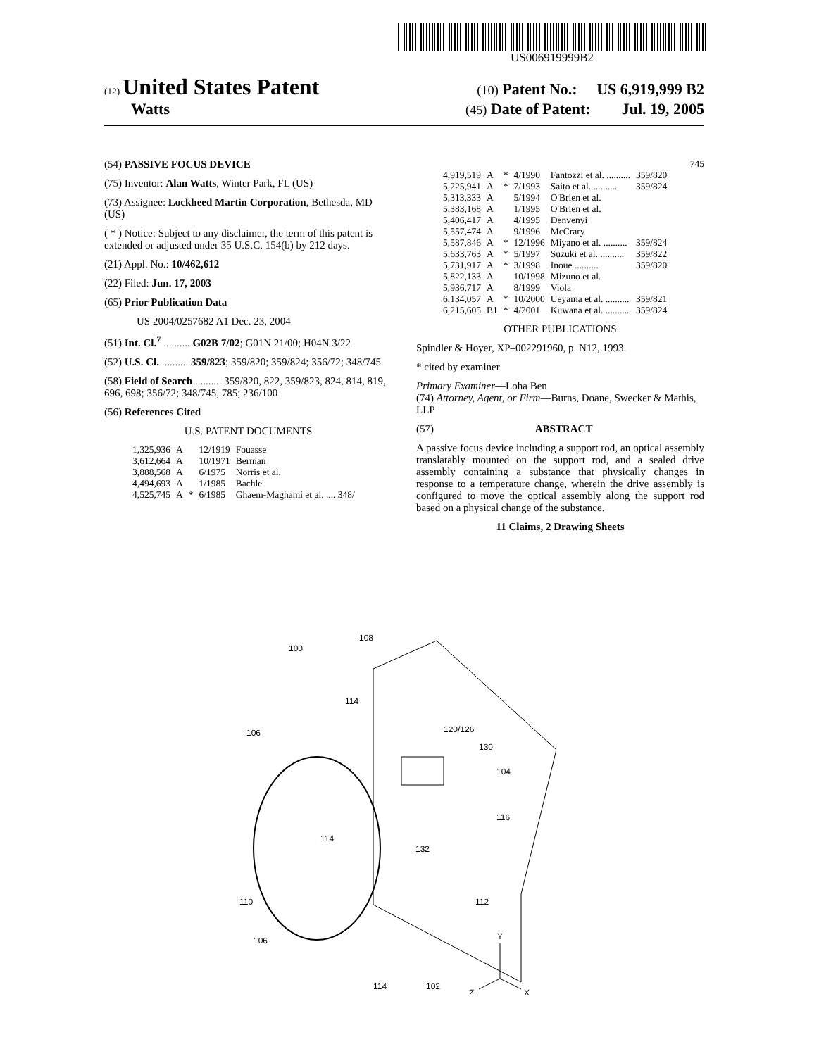US006919999B2
(12) United States Patent (10) Patent No.: US 6,919,999 B2
Watts (45) Date of Patent: Jul. 19, 2005
(54) PASSIVE FOCUS DEVICE
(75) Inventor: Alan Watts, Winter Park, FL (US)
(73) Assignee: Lockheed Martin Corporation, Bethesda, MD (US)
( * ) Notice: Subject to any disclaimer, the term of this patent is extended or adjusted under 35 U.S.C. 154(b) by 212 days.
(21) Appl. No.: 10/462,612
(22) Filed: Jun. 17, 2003
(65) Prior Publication Data
US 2004/0257682 A1 Dec. 23, 2004
(51) Int. Cl.<sup>7</sup> .......... G02B 7/02; G01N 21/00; H04N 3/22
(52) U.S. Cl. .......... 359/823; 359/820; 359/824; 356/72; 348/745
(58) Field of Search .......... 359/820, 822, 359/823, 824, 814, 819, 696, 698; 356/72; 348/745, 785; 236/100
(56) References Cited
U.S. PATENT DOCUMENTS
| 1,325,936 | A | | 12/1919 | Fouasse |
| 3,612,664 | A | | 10/1971 | Berman |
| 3,888,568 | A | | 6/1975 | Norris et al. |
| 4,494,693 | A | | 1/1985 | Bachle |
| 4,525,745 | A | * | 6/1985 | Ghaem-Maghami et al. .... 348/ |
745
| 4,919,519 | A | * | 4/1990 | Fantozzi et al. .......... | 359/820 |
| 5,225,941 | A | * | 7/1993 | Saito et al. .......... | 359/824 |
| 5,313,333 | A | | 5/1994 | O'Brien et al. | |
| 5,383,168 | A | | 1/1995 | O'Brien et al. | |
| 5,406,417 | A | | 4/1995 | Denvenyi | |
| 5,557,474 | A | | 9/1996 | McCrary | |
| 5,587,846 | A | * | 12/1996 | Miyano et al. .......... | 359/824 |
| 5,633,763 | A | * | 5/1997 | Suzuki et al. .......... | 359/822 |
| 5,731,917 | A | * | 3/1998 | Inoue .......... | 359/820 |
| 5,822,133 | A | | 10/1998 | Mizuno et al. | |
| 5,936,717 | A | | 8/1999 | Viola | |
| 6,134,057 | A | * | 10/2000 | Ueyama et al. .......... | 359/821 |
| 6,215,605 | B1 | * | 4/2001 | Kuwana et al. .......... | 359/824 |
OTHER PUBLICATIONS
Spindler & Hoyer, XP–002291960, p. N12, 1993.
* cited by examiner
Primary Examiner—Loha Ben
(74) Attorney, Agent, or Firm—Burns, Doane, Swecker & Mathis, LLP
(57) ABSTRACT
A passive focus device including a support rod, an optical assembly translatably mounted on the support rod, and a sealed drive assembly containing a substance that physically changes in response to a temperature change, wherein the drive assembly is configured to move the optical assembly along the support rod based on a physical change of the substance.
11 Claims, 2 Drawing Sheets
100
108
114
106
120/126
130
104
114
132
116
110
112
106
114
102
Y
Z
X